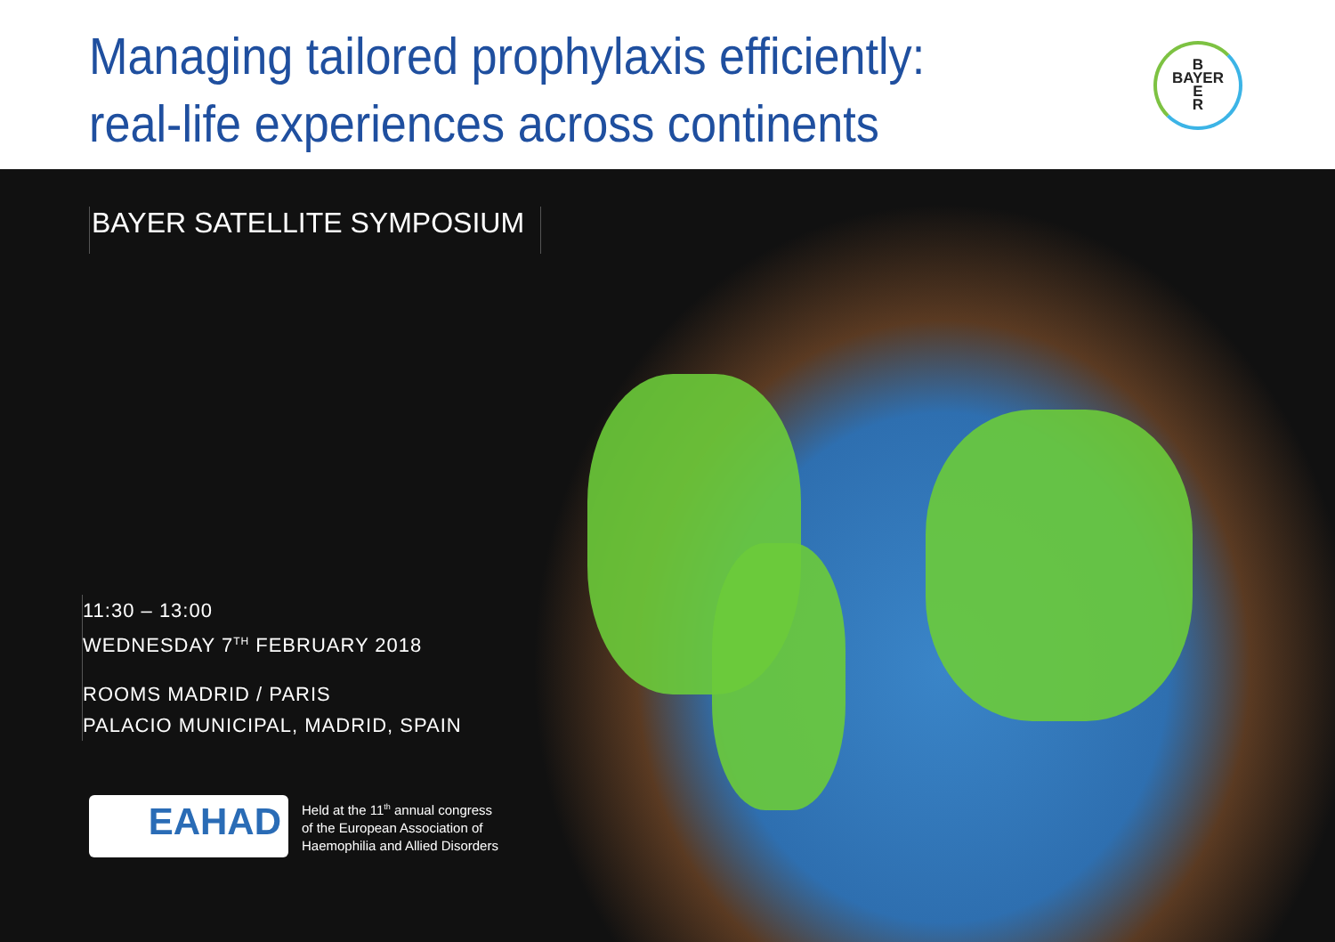Managing tailored prophylaxis efficiently:
real-life experiences across continents
B
BAYER
E
R
BAYER SATELLITE SYMPOSIUM
11:30 – 13:00
WEDNESDAY 7<sup>TH</sup> FEBRUARY 2018
ROOMS MADRID / PARIS
PALACIO MUNICIPAL, MADRID, SPAIN
EAHAD
Held at the 11<sup>th</sup> annual congress
of the European Association of
Haemophilia and Allied Disorders